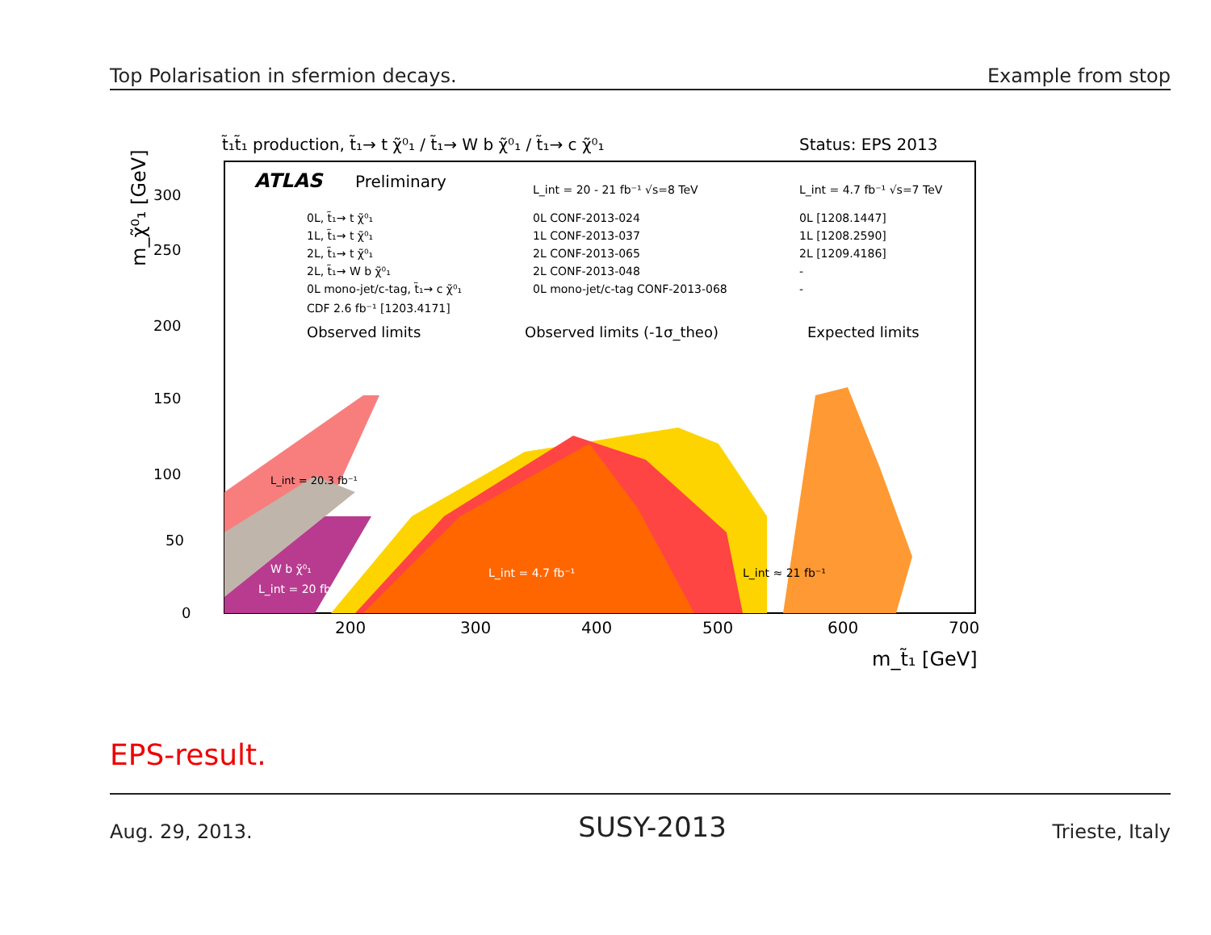Top Polarisation in sfermion decays. Example from stop
t̃₁t̃₁ production, t̃₁→ t χ̃⁰₁ / t̃₁→ W b χ̃⁰₁ / t̃₁→ c χ̃⁰₁
Status: EPS 2013
ATLAS
Preliminary
L_int = 20 - 21 fb⁻¹ √s=8 TeV
L_int = 4.7 fb⁻¹ √s=7 TeV
0L, t̃₁→ t χ̃⁰₁
1L, t̃₁→ t χ̃⁰₁
2L, t̃₁→ t χ̃⁰₁
2L, t̃₁→ W b χ̃⁰₁
0L mono-jet/c-tag, t̃₁→ c χ̃⁰₁
CDF 2.6 fb⁻¹ [1203.4171]
0L CONF-2013-024
1L CONF-2013-037
2L CONF-2013-065
2L CONF-2013-048
0L mono-jet/c-tag CONF-2013-068
0L [1208.1447]
1L [1208.2590]
2L [1209.4186]
-
-
Observed limits
Observed limits (-1σ_theo)
Expected limits
L_int = 4.7 fb⁻¹
W b χ̃⁰₁
L_int = 20 fb⁻¹
L_int ≈ 21 fb⁻¹
L_int = 20.3 fb⁻¹
0
50
100
150
200
250
300
200
300
400
500
600
700
m_t̃₁ [GeV]
m_χ̃⁰₁ [GeV]
EPS-result.
Aug. 29, 2013. SUSY-2013 Trieste, Italy